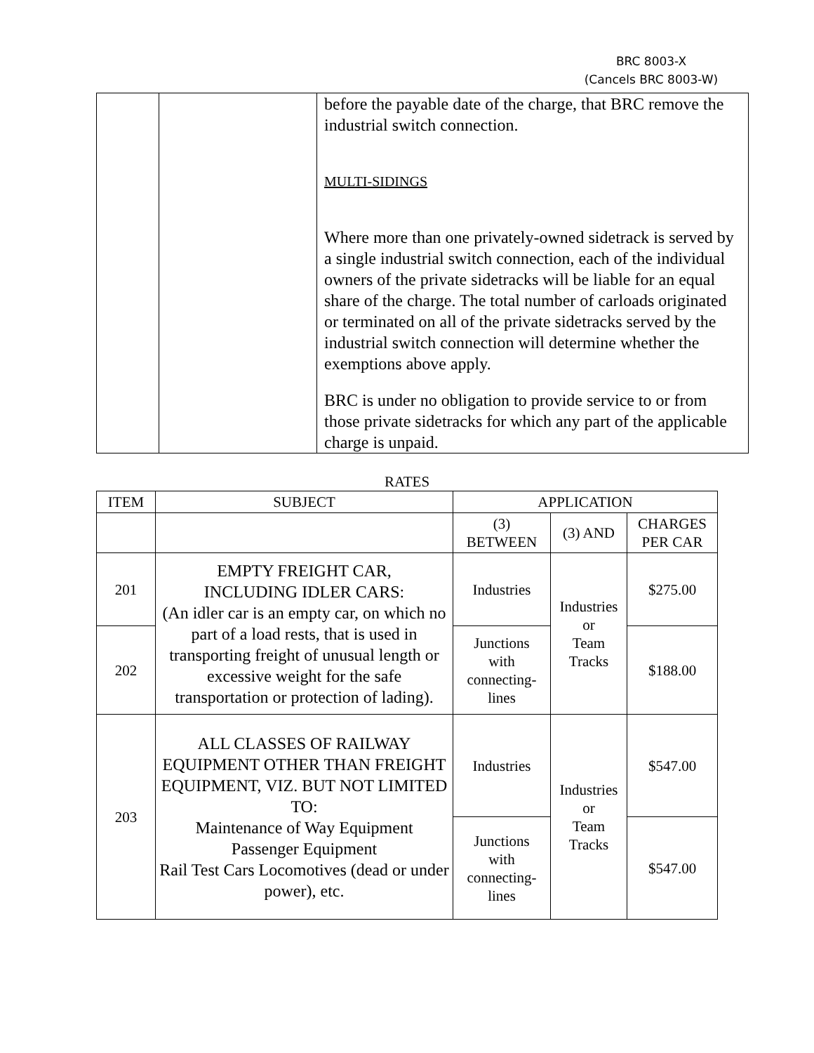BRC 8003-X
(Cancels BRC 8003-W)
| | | before the payable date of the charge, that BRC remove the industrial switch connection. MULTI-SIDINGS Where more than one privately-owned sidetrack is served by a single industrial switch connection, each of the individual owners of the private sidetracks will be liable for an equal share of the charge. The total number of carloads originated or terminated on all of the private sidetracks served by the industrial switch connection will determine whether the exemptions above apply. BRC is under no obligation to provide service to or from those private sidetracks for which any part of the applicable charge is unpaid. |
RATES
| ITEM | SUBJECT | APPLICATION | | |
| --- | --- | --- | --- | --- |
| | | (3) BETWEEN | (3) AND | CHARGES PER CAR |
| 201 | EMPTY FREIGHT CAR, INCLUDING IDLER CARS: (An idler car is an empty car, on which no part of a load rests, that is used in transporting freight of unusual length or excessive weight for the safe transportation or protection of lading). | Industries | Industries or Team Tracks | $275.00 |
| 202 | | Junctions with connecting- lines | | $188.00 |
| 203 | ALL CLASSES OF RAILWAY EQUIPMENT OTHER THAN FREIGHT EQUIPMENT, VIZ. BUT NOT LIMITED TO: Maintenance of Way Equipment Passenger Equipment Rail Test Cars Locomotives (dead or under power), etc. | Industries | Industries or Team Tracks | $547.00 |
| | | Junctions with connecting- lines | | $547.00 |